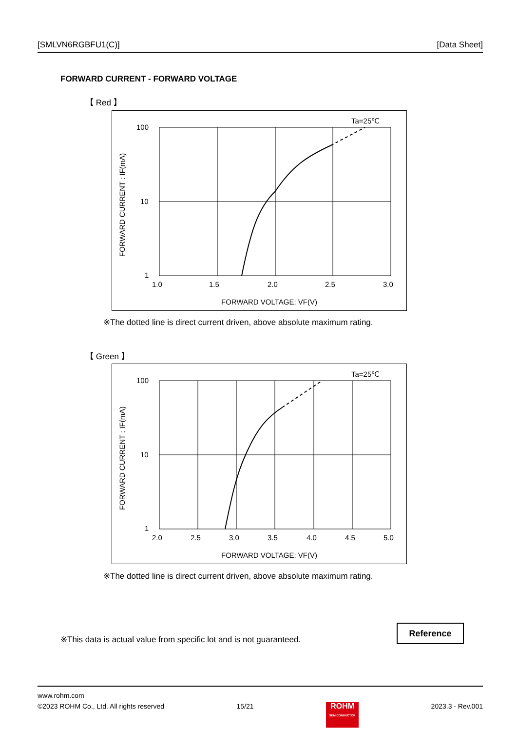[SMLVN6RGBFU1(C)] [Data Sheet]
FORWARD CURRENT - FORWARD VOLTAGE
【 Red 】
Ta=25℃
100
10
1
FORWARD CURRENT : IF(mA)
1.0
1.5
2.0
2.5
3.0
FORWARD VOLTAGE: VF(V)
※The dotted line is direct current driven, above absolute maximum rating.
【 Green 】
Ta=25℃
100
10
1
FORWARD CURRENT : IF(mA)
2.0
2.5
3.0
3.5
4.0
4.5
5.0
FORWARD VOLTAGE: VF(V)
※The dotted line is direct current driven, above absolute maximum rating.
※This data is actual value from specific lot and is not guaranteed.
Reference
www.rohm.com
©2023 ROHM Co., Ltd. All rights reserved 15/21 ROHM
SEMICONDUCTOR 2023.3 - Rev.001